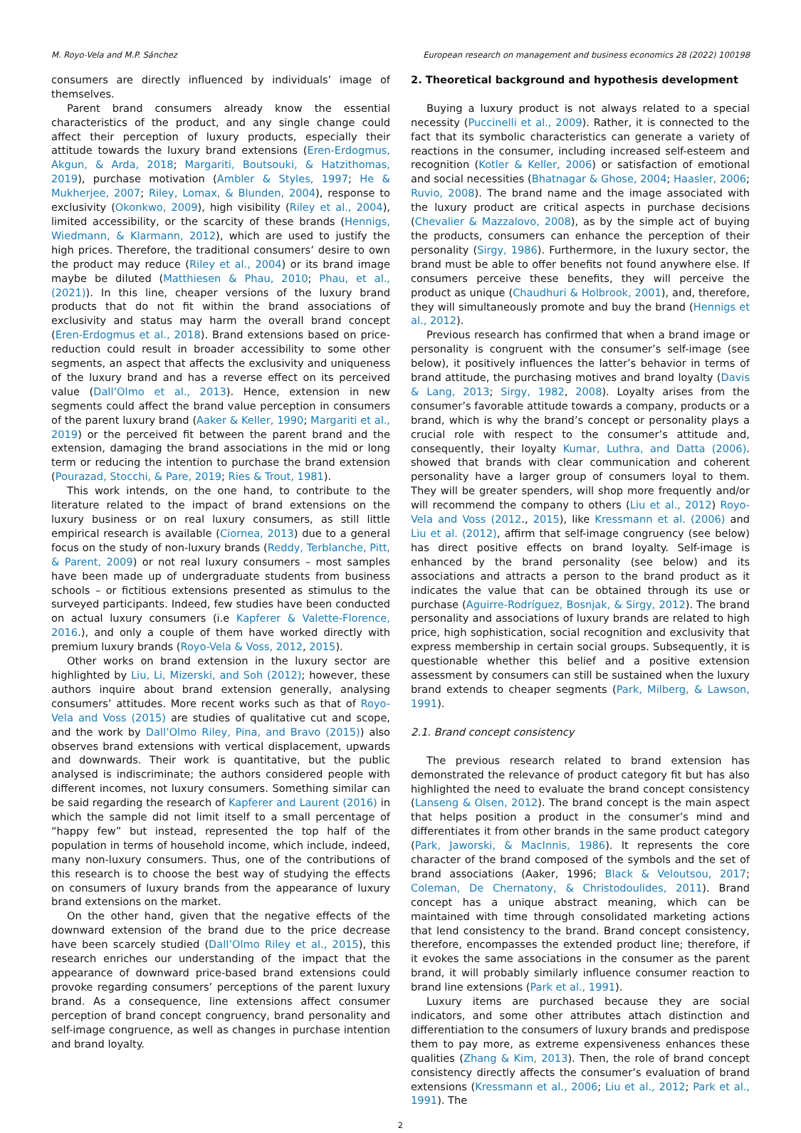M. Royo-Vela and M.P. Sánchez European research on management and business economics 28 (2022) 100198
consumers are directly influenced by individuals’ image of themselves.
Parent brand consumers already know the essential characteristics of the product, and any single change could affect their perception of luxury products, especially their attitude towards the luxury brand extensions (Eren-Erdogmus, Akgun, & Arda, 2018; Margariti, Boutsouki, & Hatzithomas, 2019), purchase motivation (Ambler & Styles, 1997; He & Mukherjee, 2007; Riley, Lomax, & Blunden, 2004), response to exclusivity (Okonkwo, 2009), high visibility (Riley et al., 2004), limited accessibility, or the scarcity of these brands (Hennigs, Wiedmann, & Klarmann, 2012), which are used to justify the high prices. Therefore, the traditional consumers’ desire to own the product may reduce (Riley et al., 2004) or its brand image maybe be diluted (Matthiesen & Phau, 2010; Phau, et al., (2021)). In this line, cheaper versions of the luxury brand products that do not fit within the brand associations of exclusivity and status may harm the overall brand concept (Eren-Erdogmus et al., 2018). Brand extensions based on price-reduction could result in broader accessibility to some other segments, an aspect that affects the exclusivity and uniqueness of the luxury brand and has a reverse effect on its perceived value (Dall’Olmo et al., 2013). Hence, extension in new segments could affect the brand value perception in consumers of the parent luxury brand (Aaker & Keller, 1990; Margariti et al., 2019) or the perceived fit between the parent brand and the extension, damaging the brand associations in the mid or long term or reducing the intention to purchase the brand extension (Pourazad, Stocchi, & Pare, 2019; Ries & Trout, 1981).
This work intends, on the one hand, to contribute to the literature related to the impact of brand extensions on the luxury business or on real luxury consumers, as still little empirical research is available (Ciornea, 2013) due to a general focus on the study of non-luxury brands (Reddy, Terblanche, Pitt, & Parent, 2009) or not real luxury consumers – most samples have been made up of undergraduate students from business schools – or fictitious extensions presented as stimulus to the surveyed participants. Indeed, few studies have been conducted on actual luxury consumers (i.e Kapferer & Valette-Florence, 2016.), and only a couple of them have worked directly with premium luxury brands (Royo-Vela & Voss, 2012, 2015).
Other works on brand extension in the luxury sector are highlighted by Liu, Li, Mizerski, and Soh (2012); however, these authors inquire about brand extension generally, analysing consumers’ attitudes. More recent works such as that of Royo-Vela and Voss (2015) are studies of qualitative cut and scope, and the work by Dall’Olmo Riley, Pina, and Bravo (2015)) also observes brand extensions with vertical displacement, upwards and downwards. Their work is quantitative, but the public analysed is indiscriminate; the authors considered people with different incomes, not luxury consumers. Something similar can be said regarding the research of Kapferer and Laurent (2016) in which the sample did not limit itself to a small percentage of “happy few” but instead, represented the top half of the population in terms of household income, which include, indeed, many non-luxury consumers. Thus, one of the contributions of this research is to choose the best way of studying the effects on consumers of luxury brands from the appearance of luxury brand extensions on the market.
On the other hand, given that the negative effects of the downward extension of the brand due to the price decrease have been scarcely studied (Dall’Olmo Riley et al., 2015), this research enriches our understanding of the impact that the appearance of downward price-based brand extensions could provoke regarding consumers’ perceptions of the parent luxury brand. As a consequence, line extensions affect consumer perception of brand concept congruency, brand personality and self-image congruence, as well as changes in purchase intention and brand loyalty.
2. Theoretical background and hypothesis development
Buying a luxury product is not always related to a special necessity (Puccinelli et al., 2009). Rather, it is connected to the fact that its symbolic characteristics can generate a variety of reactions in the consumer, including increased self-esteem and recognition (Kotler & Keller, 2006) or satisfaction of emotional and social necessities (Bhatnagar & Ghose, 2004; Haasler, 2006; Ruvio, 2008). The brand name and the image associated with the luxury product are critical aspects in purchase decisions (Chevalier & Mazzalovo, 2008), as by the simple act of buying the products, consumers can enhance the perception of their personality (Sirgy, 1986). Furthermore, in the luxury sector, the brand must be able to offer benefits not found anywhere else. If consumers perceive these benefits, they will perceive the product as unique (Chaudhuri & Holbrook, 2001), and, therefore, they will simultaneously promote and buy the brand (Hennigs et al., 2012).
Previous research has confirmed that when a brand image or personality is congruent with the consumer’s self-image (see below), it positively influences the latter’s behavior in terms of brand attitude, the purchasing motives and brand loyalty (Davis & Lang, 2013; Sirgy, 1982, 2008). Loyalty arises from the consumer’s favorable attitude towards a company, products or a brand, which is why the brand’s concept or personality plays a crucial role with respect to the consumer’s attitude and, consequently, their loyalty Kumar, Luthra, and Datta (2006). showed that brands with clear communication and coherent personality have a larger group of consumers loyal to them. They will be greater spenders, will shop more frequently and/or will recommend the company to others (Liu et al., 2012) Royo-Vela and Voss (2012., 2015), like Kressmann et al. (2006) and Liu et al. (2012), affirm that self-image congruency (see below) has direct positive effects on brand loyalty. Self-image is enhanced by the brand personality (see below) and its associations and attracts a person to the brand product as it indicates the value that can be obtained through its use or purchase (Aguirre-Rodríguez, Bosnjak, & Sirgy, 2012). The brand personality and associations of luxury brands are related to high price, high sophistication, social recognition and exclusivity that express membership in certain social groups. Subsequently, it is questionable whether this belief and a positive extension assessment by consumers can still be sustained when the luxury brand extends to cheaper segments (Park, Milberg, & Lawson, 1991).
2.1. Brand concept consistency
The previous research related to brand extension has demonstrated the relevance of product category fit but has also highlighted the need to evaluate the brand concept consistency (Lanseng & Olsen, 2012). The brand concept is the main aspect that helps position a product in the consumer’s mind and differentiates it from other brands in the same product category (Park, Jaworski, & MacInnis, 1986). It represents the core character of the brand composed of the symbols and the set of brand associations (Aaker, 1996; Black & Veloutsou, 2017; Coleman, De Chernatony, & Christodoulides, 2011). Brand concept has a unique abstract meaning, which can be maintained with time through consolidated marketing actions that lend consistency to the brand. Brand concept consistency, therefore, encompasses the extended product line; therefore, if it evokes the same associations in the consumer as the parent brand, it will probably similarly influence consumer reaction to brand line extensions (Park et al., 1991).
Luxury items are purchased because they are social indicators, and some other attributes attach distinction and differentiation to the consumers of luxury brands and predispose them to pay more, as extreme expensiveness enhances these qualities (Zhang & Kim, 2013). Then, the role of brand concept consistency directly affects the consumer’s evaluation of brand extensions (Kressmann et al., 2006; Liu et al., 2012; Park et al., 1991). The
2